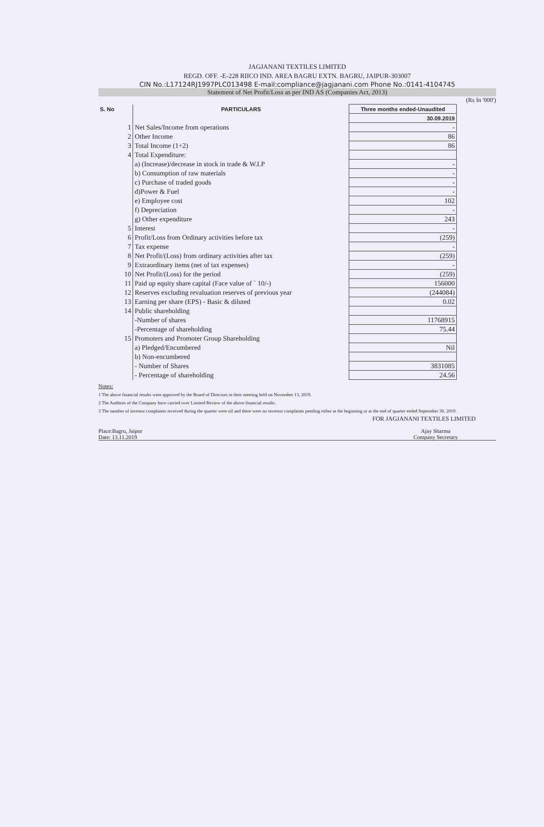JAGJANANI TEXTILES LIMITED
REGD. OFF. -E-228 RIICO IND. AREA BAGRU EXTN. BAGRU, JAIPUR-303007
CIN No.:L17124RJ1997PLC013498 E-mail:compliance@jagjanani.com Phone No.:0141-4104745
Statement of Net Profit/Loss as per IND AS (Companies Act, 2013)
(Rs In '000')
| S. No | PARTICULARS | Three months ended-Unaudited |
| --- | --- | --- |
| | | 30.09.2019 |
| 1 | Net Sales/Income from operations | - |
| 2 | Other Income | 86 |
| 3 | Total Income (1+2) | 86 |
| 4 | Total Expenditure: | |
| | a) (Increase)/decrease in stock in trade & W.I.P | - |
| | b) Consumption of raw materials | - |
| | c) Purchase of traded goods | - |
| | d)Power & Fuel | - |
| | e) Employee cost | 102 |
| | f) Depreciation | - |
| | g) Other expenditure | 243 |
| 5 | Interest | - |
| 6 | Profit/Loss from Ordinary activities before tax | (259) |
| 7 | Tax expense | - |
| 8 | Net Profit/(Loss) from ordinary activities after tax | (259) |
| 9 | Extraordinary items (net of tax expenses) | - |
| 10 | Net Profit/(Loss) for the period | (259) |
| 11 | Paid up equity share capital (Face value of ` 10/-) | 156000 |
| 12 | Reserves excluding revaluation reserves of previous year | (244084) |
| 13 | Earning per share (EPS) - Basic & diluted | 0.02 |
| 14 | Public shareholding | |
| | -Number of shares | 11768915 |
| | -Percentage of shareholding | 75.44 |
| 15 | Promoters and Promoter Group Shareholding | |
| | a) Pledged/Encumbered | Nil |
| | b) Non-encumbered | |
| | - Number of Shares | 3831085 |
| | - Percentage of shareholding | 24.56 |
Notes:
1 The above financial results were approved by the Board of Directors in their meeting held on November 13, 2019.
2 The Auditors of the Company have carried over Limited Review of the above financial results.
3 The number of investor complaints received during the quarter were nil and there were no investor complaints pending either at the beginning or at the end of quarter ended September 30, 2019.
FOR JAGJANANI TEXTILES LIMITED
Place:Bagru, Jaipur
Date: 13.11.2019
Ajay Sharma
Company Secretary